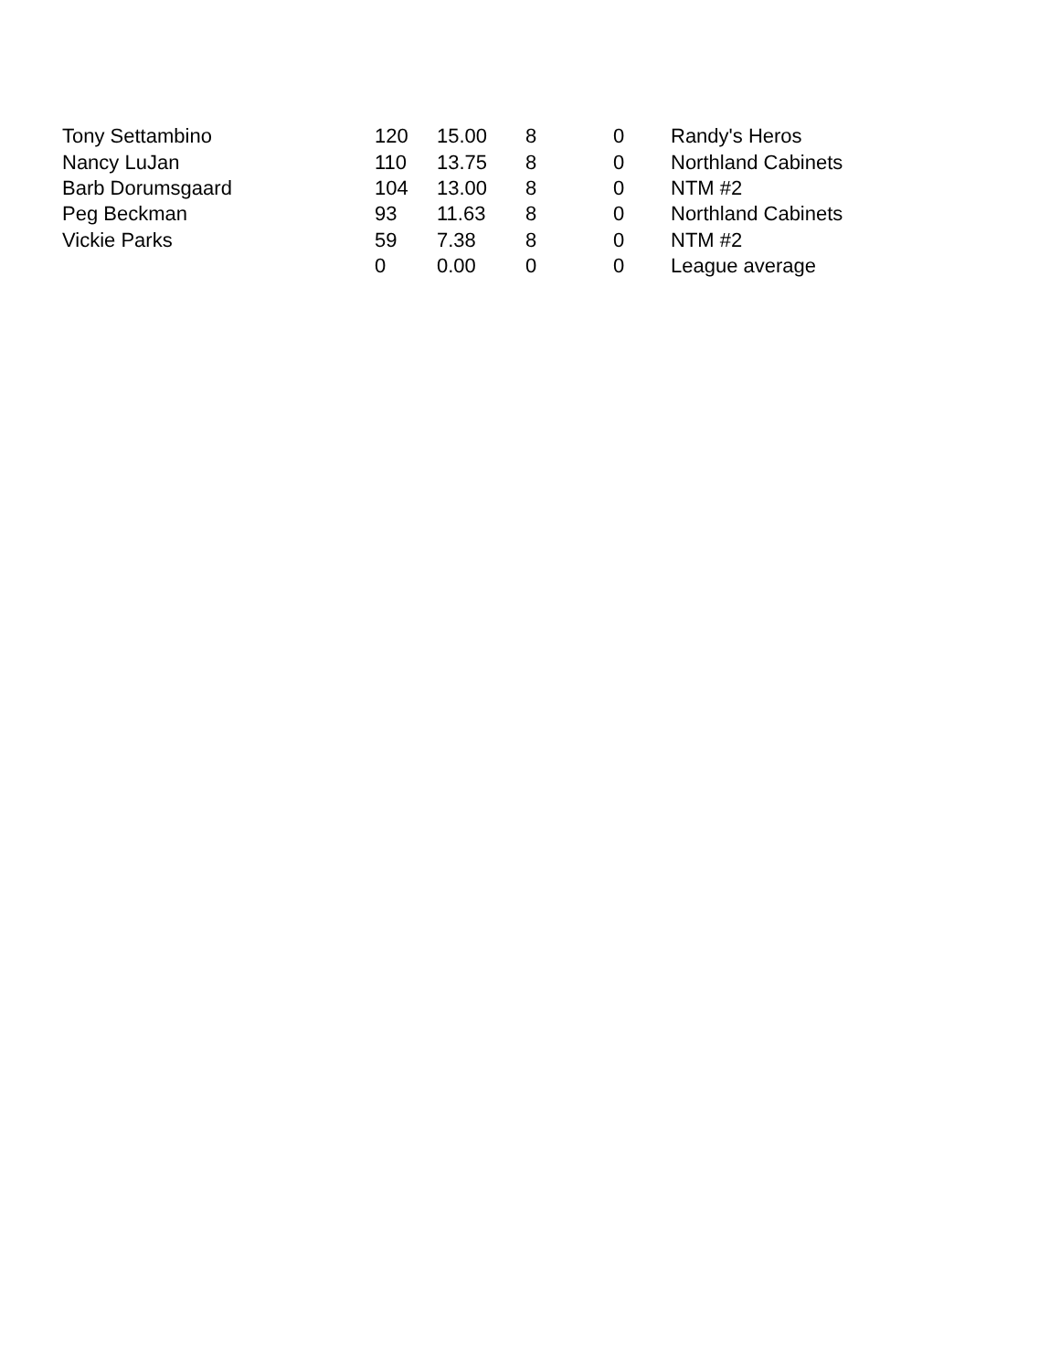| Tony Settambino | 120 | 15.00 | 8 | 0 | Randy's Heros |
| Nancy LuJan | 110 | 13.75 | 8 | 0 | Northland Cabinets |
| Barb Dorumsgaard | 104 | 13.00 | 8 | 0 | NTM #2 |
| Peg Beckman | 93 | 11.63 | 8 | 0 | Northland Cabinets |
| Vickie Parks | 59 | 7.38 | 8 | 0 | NTM #2 |
| | 0 | 0.00 | 0 | 0 | League average |